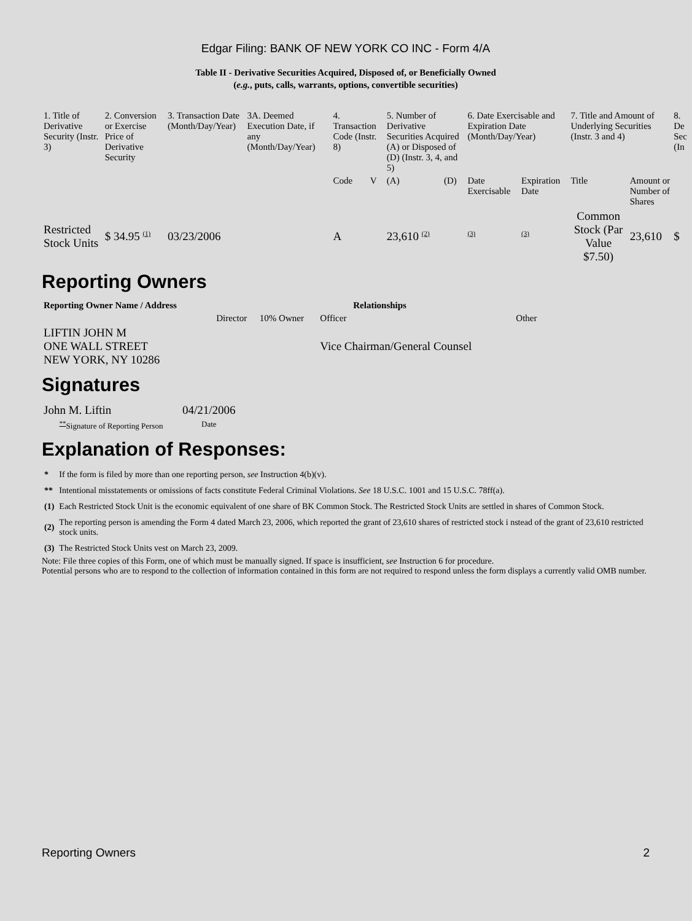Edgar Filing: BANK OF NEW YORK CO INC - Form 4/A
Table II - Derivative Securities Acquired, Disposed of, or Beneficially Owned
(e.g., puts, calls, warrants, options, convertible securities)
| 1. Title of Derivative Security (Instr. 3) | 2. Conversion or Exercise Price of Derivative Security | 3. Transaction Date (Month/Day/Year) | 3A. Deemed Execution Date, if any (Month/Day/Year) | 4. Transaction Code (Instr. 8) | | 5. Number of Derivative Securities Acquired (A) or Disposed of (D) (Instr. 3, 4, and 5) | | 6. Date Exercisable and Expiration Date (Month/Day/Year) | | 7. Title and Amount of Underlying Securities (Instr. 3 and 4) | | 8. De Sec (In |
| --- | --- | --- | --- | --- | --- | --- | --- | --- | --- | --- | --- | --- |
| | | | | Code | V | (A) | (D) | Date Exercisable | Expiration Date | Title | Amount or Number of Shares | |
| Restricted Stock Units | $ 34.95 <sup>(1)</sup> | 03/23/2006 | | A | | 23,610 <sup>(2)</sup> | | <sup>(3)</sup> | <sup>(3)</sup> | Common Stock (Par Value $7.50) | 23,610 | $ |
Reporting Owners
| Reporting Owner Name / Address | Relationships | | | |
| --- | --- | --- | --- | --- |
| | Director | 10% Owner | Officer | Other |
| LIFTIN JOHN M ONE WALL STREET NEW YORK, NY 10286 | | | Vice Chairman/General Counsel | |
Signatures
| John M. Liftin | 04/21/2006 |
| <sup>**</sup> Signature of Reporting Person | Date |
Explanation of Responses:
| * | If the form is filed by more than one reporting person, see Instruction 4(b)(v). |
| ** | Intentional misstatements or omissions of facts constitute Federal Criminal Violations. See 18 U.S.C. 1001 and 15 U.S.C. 78ff(a). |
| (1) | Each Restricted Stock Unit is the economic equivalent of one share of BK Common Stock. The Restricted Stock Units are settled in shares of Common Stock. |
| (2) | The reporting person is amending the Form 4 dated March 23, 2006, which reported the grant of 23,610 shares of restricted stock i nstead of the grant of 23,610 restricted stock units. |
| (3) | The Restricted Stock Units vest on March 23, 2009. |
Note: File three copies of this Form, one of which must be manually signed. If space is insufficient, see Instruction 6 for procedure.
Potential persons who are to respond to the collection of information contained in this form are not required to respond unless the form displays a currently valid OMB number.
Reporting Owners 2